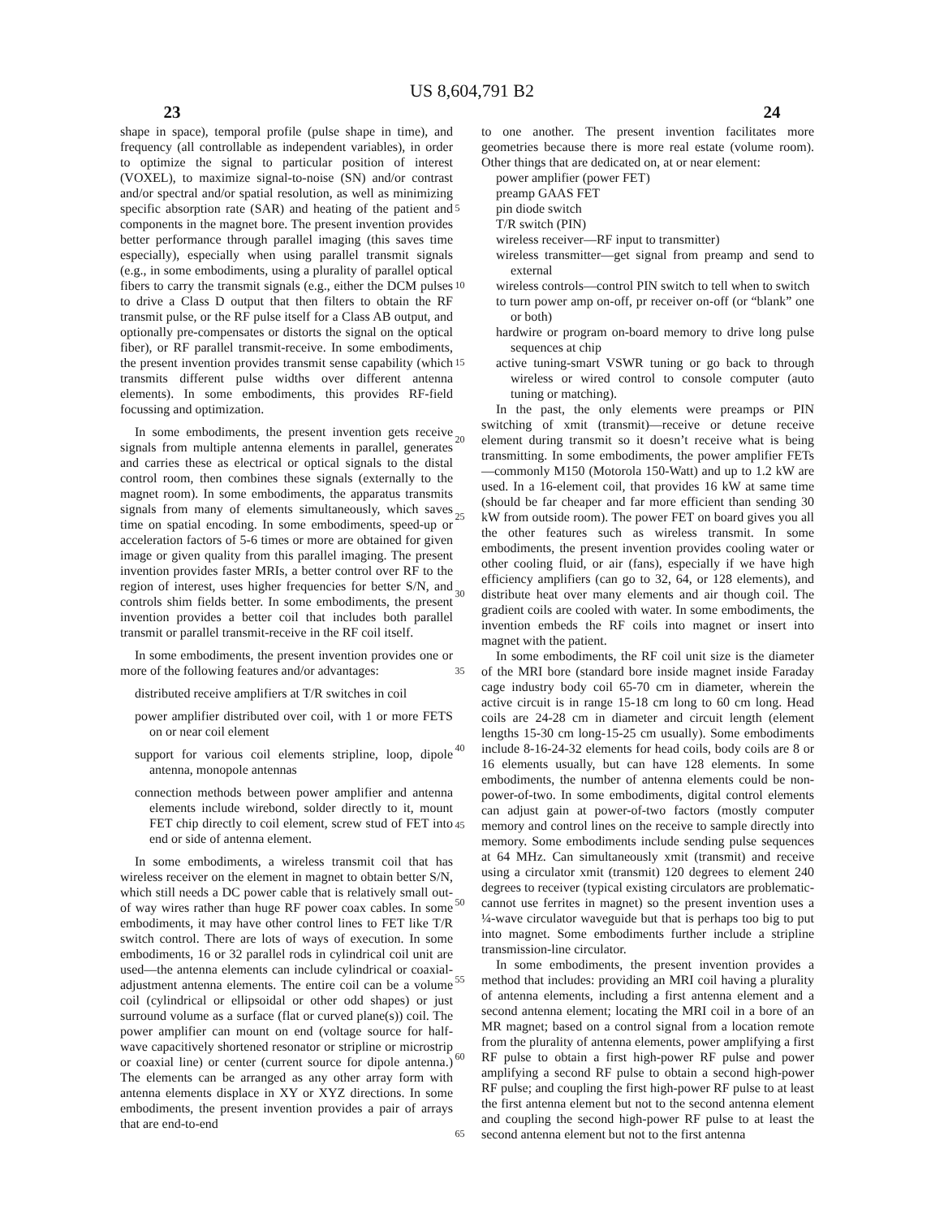US 8,604,791 B2
23 24
shape in space), temporal profile (pulse shape in time), and frequency (all controllable as independent variables), in order to optimize the signal to particular position of interest (VOXEL), to maximize signal-to-noise (SN) and/or contrast and/or spectral and/or spatial resolution, as well as minimizing specific absorption rate (SAR) and heating of the patient and components in the magnet bore. The present invention provides better performance through parallel imaging (this saves time especially), especially when using parallel transmit signals (e.g., in some embodiments, using a plurality of parallel optical fibers to carry the transmit signals (e.g., either the DCM pulses to drive a Class D output that then filters to obtain the RF transmit pulse, or the RF pulse itself for a Class AB output, and optionally pre-compensates or distorts the signal on the optical fiber), or RF parallel transmit-receive. In some embodiments, the present invention provides transmit sense capability (which transmits different pulse widths over different antenna elements). In some embodiments, this provides RF-field focussing and optimization.
In some embodiments, the present invention gets receive signals from multiple antenna elements in parallel, generates and carries these as electrical or optical signals to the distal control room, then combines these signals (externally to the magnet room). In some embodiments, the apparatus transmits signals from many of elements simultaneously, which saves time on spatial encoding. In some embodiments, speed-up or acceleration factors of 5-6 times or more are obtained for given image or given quality from this parallel imaging. The present invention provides faster MRIs, a better control over RF to the region of interest, uses higher frequencies for better S/N, and controls shim fields better. In some embodiments, the present invention provides a better coil that includes both parallel transmit or parallel transmit-receive in the RF coil itself.
In some embodiments, the present invention provides one or more of the following features and/or advantages:
distributed receive amplifiers at T/R switches in coil
power amplifier distributed over coil, with 1 or more FETS on or near coil element
support for various coil elements stripline, loop, dipole antenna, monopole antennas
connection methods between power amplifier and antenna elements include wirebond, solder directly to it, mount FET chip directly to coil element, screw stud of FET into end or side of antenna element.
In some embodiments, a wireless transmit coil that has wireless receiver on the element in magnet to obtain better S/N, which still needs a DC power cable that is relatively small out-of way wires rather than huge RF power coax cables. In some embodiments, it may have other control lines to FET like T/R switch control. There are lots of ways of execution. In some embodiments, 16 or 32 parallel rods in cylindrical coil unit are used—the antenna elements can include cylindrical or coaxial-adjustment antenna elements. The entire coil can be a volume coil (cylindrical or ellipsoidal or other odd shapes) or just surround volume as a surface (flat or curved plane(s)) coil. The power amplifier can mount on end (voltage source for half-wave capacitively shortened resonator or stripline or microstrip or coaxial line) or center (current source for dipole antenna.) The elements can be arranged as any other array form with antenna elements displace in XY or XYZ directions. In some embodiments, the present invention provides a pair of arrays that are end-to-end
5
10
15
20
25
30
35
40
45
50
55
60
65
to one another. The present invention facilitates more geometries because there is more real estate (volume room). Other things that are dedicated on, at or near element:
power amplifier (power FET)
preamp GAAS FET
pin diode switch
T/R switch (PIN)
wireless receiver—RF input to transmitter)
wireless transmitter—get signal from preamp and send to external
wireless controls—control PIN switch to tell when to switch
to turn power amp on-off, pr receiver on-off (or “blank” one or both)
hardwire or program on-board memory to drive long pulse sequences at chip
active tuning-smart VSWR tuning or go back to through wireless or wired control to console computer (auto tuning or matching).
In the past, the only elements were preamps or PIN switching of xmit (transmit)—receive or detune receive element during transmit so it doesn’t receive what is being transmitting. In some embodiments, the power amplifier FETs—commonly M150 (Motorola 150-Watt) and up to 1.2 kW are used. In a 16-element coil, that provides 16 kW at same time (should be far cheaper and far more efficient than sending 30 kW from outside room). The power FET on board gives you all the other features such as wireless transmit. In some embodiments, the present invention provides cooling water or other cooling fluid, or air (fans), especially if we have high efficiency amplifiers (can go to 32, 64, or 128 elements), and distribute heat over many elements and air though coil. The gradient coils are cooled with water. In some embodiments, the invention embeds the RF coils into magnet or insert into magnet with the patient.
In some embodiments, the RF coil unit size is the diameter of the MRI bore (standard bore inside magnet inside Faraday cage industry body coil 65-70 cm in diameter, wherein the active circuit is in range 15-18 cm long to 60 cm long. Head coils are 24-28 cm in diameter and circuit length (element lengths 15-30 cm long-15-25 cm usually). Some embodiments include 8-16-24-32 elements for head coils, body coils are 8 or 16 elements usually, but can have 128 elements. In some embodiments, the number of antenna elements could be non-power-of-two. In some embodiments, digital control elements can adjust gain at power-of-two factors (mostly computer memory and control lines on the receive to sample directly into memory. Some embodiments include sending pulse sequences at 64 MHz. Can simultaneously xmit (transmit) and receive using a circulator xmit (transmit) 120 degrees to element 240 degrees to receiver (typical existing circulators are problematic-cannot use ferrites in magnet) so the present invention uses a ¼-wave circulator waveguide but that is perhaps too big to put into magnet. Some embodiments further include a stripline transmission-line circulator.
In some embodiments, the present invention provides a method that includes: providing an MRI coil having a plurality of antenna elements, including a first antenna element and a second antenna element; locating the MRI coil in a bore of an MR magnet; based on a control signal from a location remote from the plurality of antenna elements, power amplifying a first RF pulse to obtain a first high-power RF pulse and power amplifying a second RF pulse to obtain a second high-power RF pulse; and coupling the first high-power RF pulse to at least the first antenna element but not to the second antenna element and coupling the second high-power RF pulse to at least the second antenna element but not to the first antenna